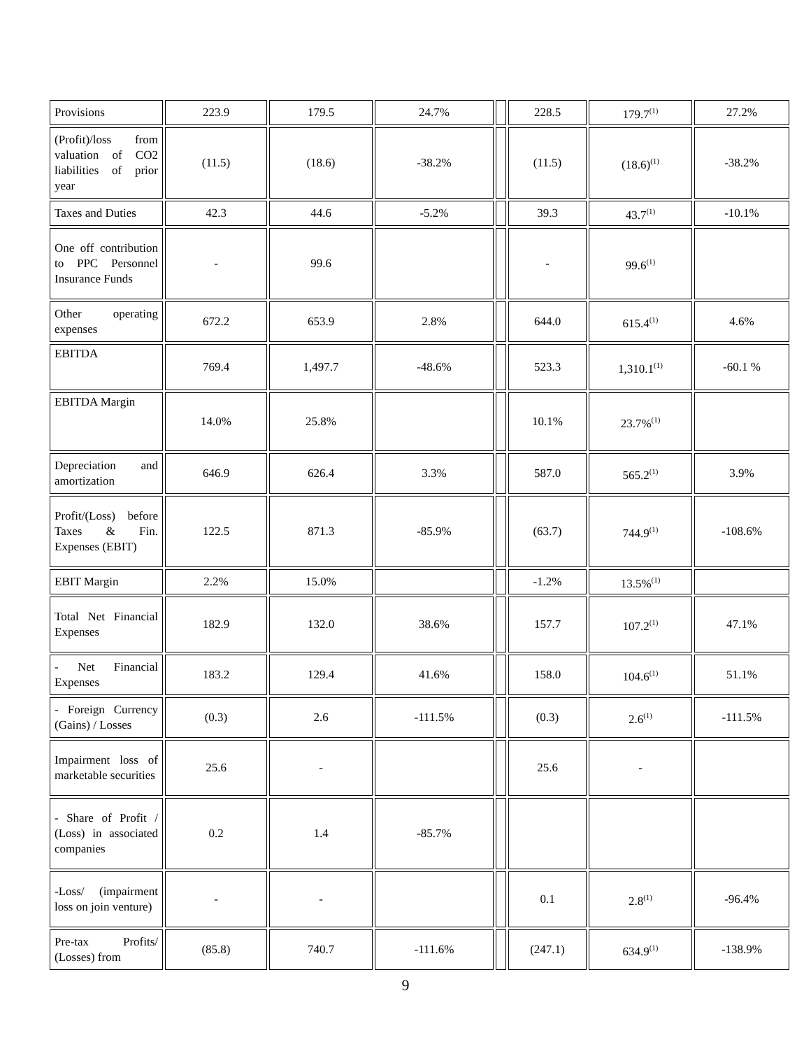| Provisions | 223.9 | 179.5 | 24.7% | | 228.5 | 179.7<sup>(1)</sup> | 27.2% |
| (Profit)/loss from valuation of CO2 liabilities of prior year | (11.5) | (18.6) | -38.2% | | (11.5) | (18.6)<sup>(1)</sup> | -38.2% |
| Taxes and Duties | 42.3 | 44.6 | -5.2% | | 39.3 | 43.7<sup>(1)</sup> | -10.1% |
| One off contribution to PPC Personnel Insurance Funds | - | 99.6 | | | - | 99.6<sup>(1)</sup> | |
| Other operating expenses | 672.2 | 653.9 | 2.8% | | 644.0 | 615.4<sup>(1)</sup> | 4.6% |
| EBITDA | 769.4 | 1,497.7 | -48.6% | | 523.3 | 1,310.1<sup>(1)</sup> | -60.1 % |
| EBITDA Margin | 14.0% | 25.8% | | | 10.1% | 23.7%<sup>(1)</sup> | |
| Depreciation and amortization | 646.9 | 626.4 | 3.3% | | 587.0 | 565.2<sup>(1)</sup> | 3.9% |
| Profit/(Loss) before Taxes & Fin. Expenses (EBIT) | 122.5 | 871.3 | -85.9% | | (63.7) | 744.9<sup>(1)</sup> | -108.6% |
| EBIT Margin | 2.2% | 15.0% | | | -1.2% | 13.5%<sup>(1)</sup> | |
| Total Net Financial Expenses | 182.9 | 132.0 | 38.6% | | 157.7 | 107.2<sup>(1)</sup> | 47.1% |
| - Net Financial Expenses | 183.2 | 129.4 | 41.6% | | 158.0 | 104.6<sup>(1)</sup> | 51.1% |
| - Foreign Currency (Gains) / Losses | (0.3) | 2.6 | -111.5% | | (0.3) | 2.6<sup>(1)</sup> | -111.5% |
| Impairment loss of marketable securities | 25.6 | - | | | 25.6 | - | |
| - Share of Profit / (Loss) in associated companies | 0.2 | 1.4 | -85.7% | | | | |
| -Loss/ (impairment loss on join venture) | - | - | | | 0.1 | 2.8<sup>(1)</sup> | -96.4% |
| Pre-tax Profits/ (Losses) from | (85.8) | 740.7 | -111.6% | | (247.1) | 634.9<sup>(1)</sup> | -138.9% |
9